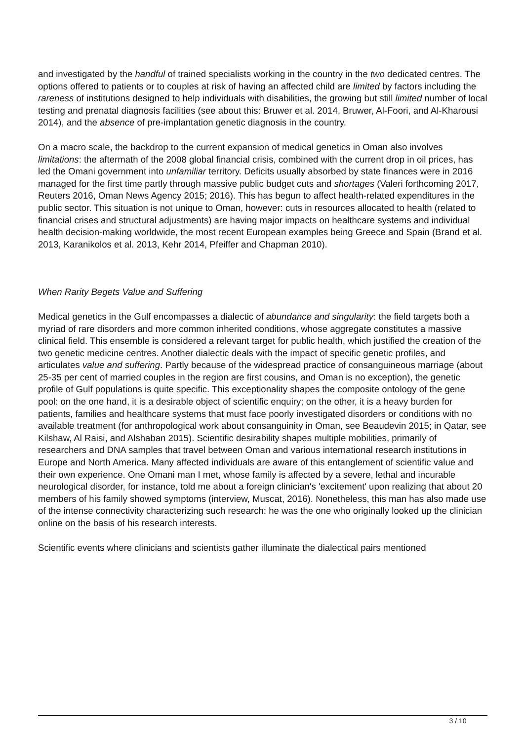and investigated by the handful of trained specialists working in the country in the two dedicated centres. The options offered to patients or to couples at risk of having an affected child are limited by factors including the rareness of institutions designed to help individuals with disabilities, the growing but still limited number of local testing and prenatal diagnosis facilities (see about this: Bruwer et al. 2014, Bruwer, Al-Foori, and Al-Kharousi 2014), and the absence of pre-implantation genetic diagnosis in the country.
On a macro scale, the backdrop to the current expansion of medical genetics in Oman also involves limitations: the aftermath of the 2008 global financial crisis, combined with the current drop in oil prices, has led the Omani government into unfamiliar territory. Deficits usually absorbed by state finances were in 2016 managed for the first time partly through massive public budget cuts and shortages (Valeri forthcoming 2017, Reuters 2016, Oman News Agency 2015; 2016). This has begun to affect health-related expenditures in the public sector. This situation is not unique to Oman, however: cuts in resources allocated to health (related to financial crises and structural adjustments) are having major impacts on healthcare systems and individual health decision-making worldwide, the most recent European examples being Greece and Spain (Brand et al. 2013, Karanikolos et al. 2013, Kehr 2014, Pfeiffer and Chapman 2010).
When Rarity Begets Value and Suffering
Medical genetics in the Gulf encompasses a dialectic of abundance and singularity: the field targets both a myriad of rare disorders and more common inherited conditions, whose aggregate constitutes a massive clinical field. This ensemble is considered a relevant target for public health, which justified the creation of the two genetic medicine centres. Another dialectic deals with the impact of specific genetic profiles, and articulates value and suffering. Partly because of the widespread practice of consanguineous marriage (about 25-35 per cent of married couples in the region are first cousins, and Oman is no exception), the genetic profile of Gulf populations is quite specific. This exceptionality shapes the composite ontology of the gene pool: on the one hand, it is a desirable object of scientific enquiry; on the other, it is a heavy burden for patients, families and healthcare systems that must face poorly investigated disorders or conditions with no available treatment (for anthropological work about consanguinity in Oman, see Beaudevin 2015; in Qatar, see Kilshaw, Al Raisi, and Alshaban 2015). Scientific desirability shapes multiple mobilities, primarily of researchers and DNA samples that travel between Oman and various international research institutions in Europe and North America. Many affected individuals are aware of this entanglement of scientific value and their own experience. One Omani man I met, whose family is affected by a severe, lethal and incurable neurological disorder, for instance, told me about a foreign clinician's 'excitement' upon realizing that about 20 members of his family showed symptoms (interview, Muscat, 2016). Nonetheless, this man has also made use of the intense connectivity characterizing such research: he was the one who originally looked up the clinician online on the basis of his research interests.
Scientific events where clinicians and scientists gather illuminate the dialectical pairs mentioned
3 / 10